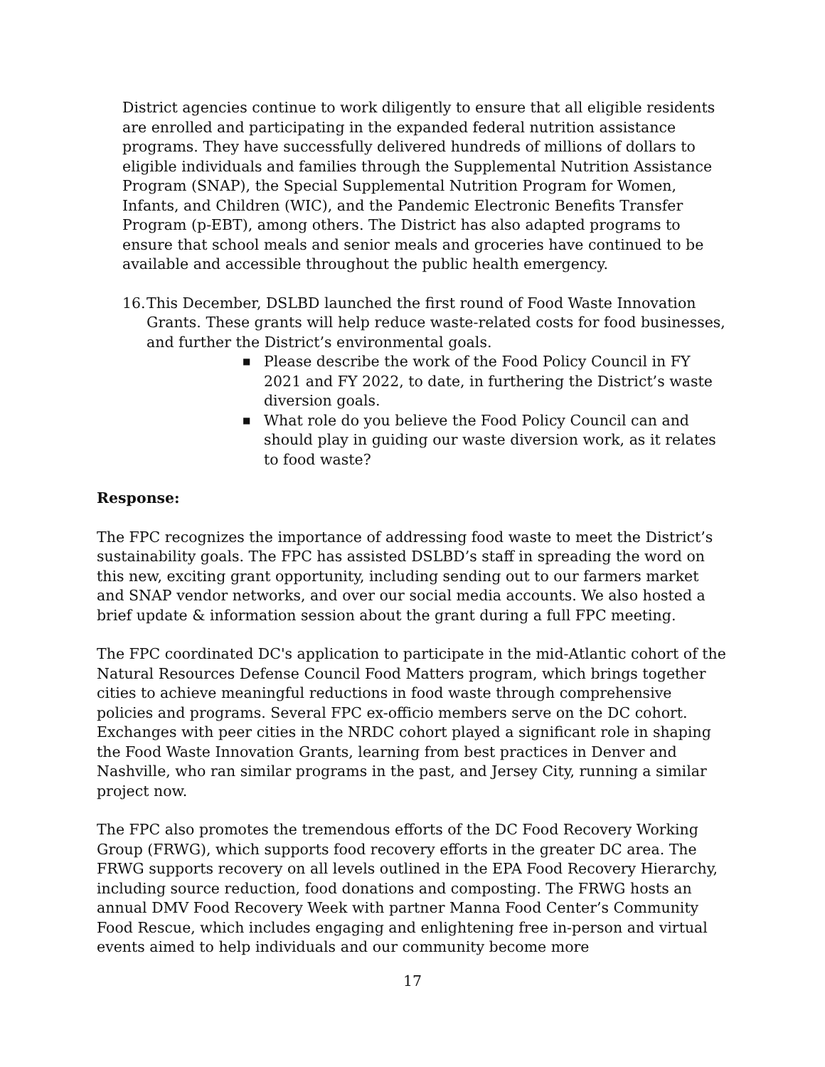District agencies continue to work diligently to ensure that all eligible residents are enrolled and participating in the expanded federal nutrition assistance programs. They have successfully delivered hundreds of millions of dollars to eligible individuals and families through the Supplemental Nutrition Assistance Program (SNAP), the Special Supplemental Nutrition Program for Women, Infants, and Children (WIC), and the Pandemic Electronic Benefits Transfer Program (p-EBT), among others. The District has also adapted programs to ensure that school meals and senior meals and groceries have continued to be available and accessible throughout the public health emergency.
16. This December, DSLBD launched the first round of Food Waste Innovation Grants. These grants will help reduce waste-related costs for food businesses, and further the District’s environmental goals.
■ Please describe the work of the Food Policy Council in FY 2021 and FY 2022, to date, in furthering the District’s waste diversion goals.
■ What role do you believe the Food Policy Council can and should play in guiding our waste diversion work, as it relates to food waste?
Response:
The FPC recognizes the importance of addressing food waste to meet the District’s sustainability goals. The FPC has assisted DSLBD’s staff in spreading the word on this new, exciting grant opportunity, including sending out to our farmers market and SNAP vendor networks, and over our social media accounts. We also hosted a brief update & information session about the grant during a full FPC meeting.
The FPC coordinated DC's application to participate in the mid-Atlantic cohort of the Natural Resources Defense Council Food Matters program, which brings together cities to achieve meaningful reductions in food waste through comprehensive policies and programs. Several FPC ex-officio members serve on the DC cohort. Exchanges with peer cities in the NRDC cohort played a significant role in shaping the Food Waste Innovation Grants, learning from best practices in Denver and Nashville, who ran similar programs in the past, and Jersey City, running a similar project now.
The FPC also promotes the tremendous efforts of the DC Food Recovery Working Group (FRWG), which supports food recovery efforts in the greater DC area. The FRWG supports recovery on all levels outlined in the EPA Food Recovery Hierarchy, including source reduction, food donations and composting. The FRWG hosts an annual DMV Food Recovery Week with partner Manna Food Center’s Community Food Rescue, which includes engaging and enlightening free in-person and virtual events aimed to help individuals and our community become more
17